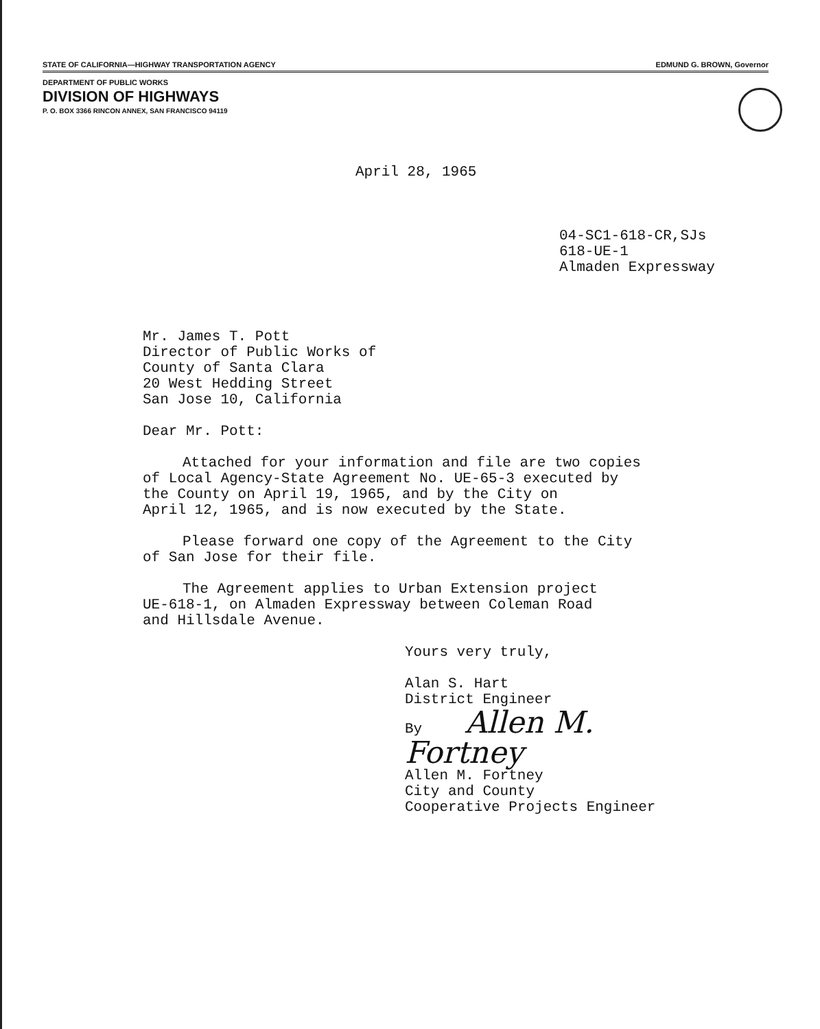STATE OF CALIFORNIA—HIGHWAY TRANSPORTATION AGENCY EDMUND G. BROWN, Governor
DEPARTMENT OF PUBLIC WORKS
DIVISION OF HIGHWAYS
P. O. BOX 3366 RINCON ANNEX, SAN FRANCISCO 94119
April 28, 1965
04-SC1-618-CR,SJs
618-UE-1
Almaden Expressway
Mr. James T. Pott
Director of Public Works of
County of Santa Clara
20 West Hedding Street
San Jose 10, California
Dear Mr. Pott:
Attached for your information and file are two copies
of Local Agency-State Agreement No. UE-65-3 executed by
the County on April 19, 1965, and by the City on
April 12, 1965, and is now executed by the State.
Please forward one copy of the Agreement to the City
of San Jose for their file.
The Agreement applies to Urban Extension project
UE-618-1, on Almaden Expressway between Coleman Road
and Hillsdale Avenue.
Yours very truly,
Alan S. Hart
District Engineer
By Allen M. Fortney
Allen M. Fortney
City and County
Cooperative Projects Engineer